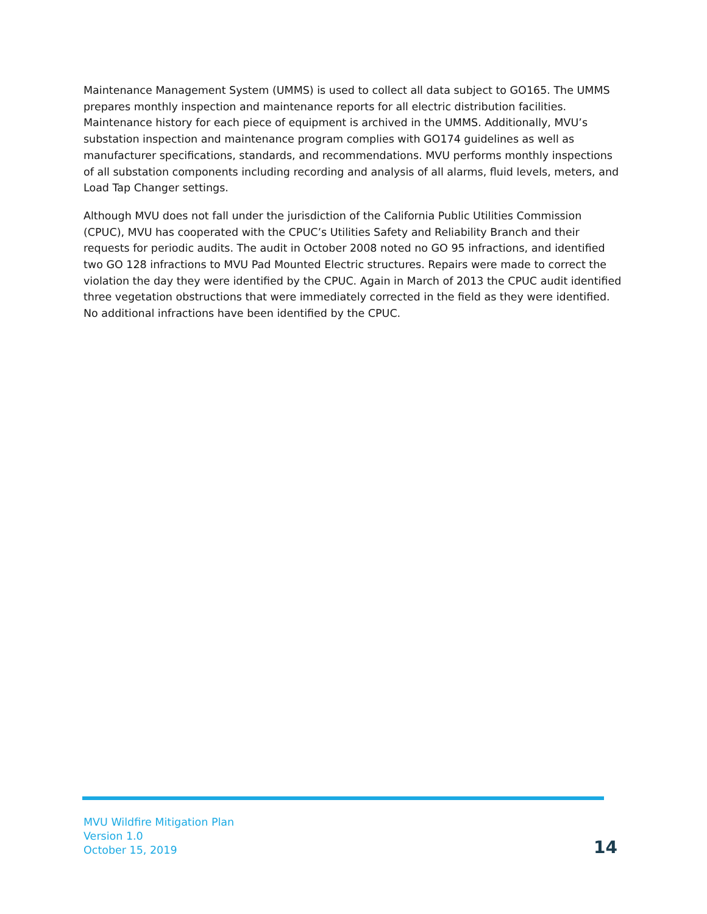Maintenance Management System (UMMS) is used to collect all data subject to GO165. The UMMS prepares monthly inspection and maintenance reports for all electric distribution facilities. Maintenance history for each piece of equipment is archived in the UMMS. Additionally, MVU’s substation inspection and maintenance program complies with GO174 guidelines as well as manufacturer specifications, standards, and recommendations. MVU performs monthly inspections of all substation components including recording and analysis of all alarms, fluid levels, meters, and Load Tap Changer settings.
Although MVU does not fall under the jurisdiction of the California Public Utilities Commission (CPUC), MVU has cooperated with the CPUC’s Utilities Safety and Reliability Branch and their requests for periodic audits. The audit in October 2008 noted no GO 95 infractions, and identified two GO 128 infractions to MVU Pad Mounted Electric structures. Repairs were made to correct the violation the day they were identified by the CPUC. Again in March of 2013 the CPUC audit identified three vegetation obstructions that were immediately corrected in the field as they were identified. No additional infractions have been identified by the CPUC.
MVU Wildfire Mitigation Plan
Version 1.0
October 15, 2019
14